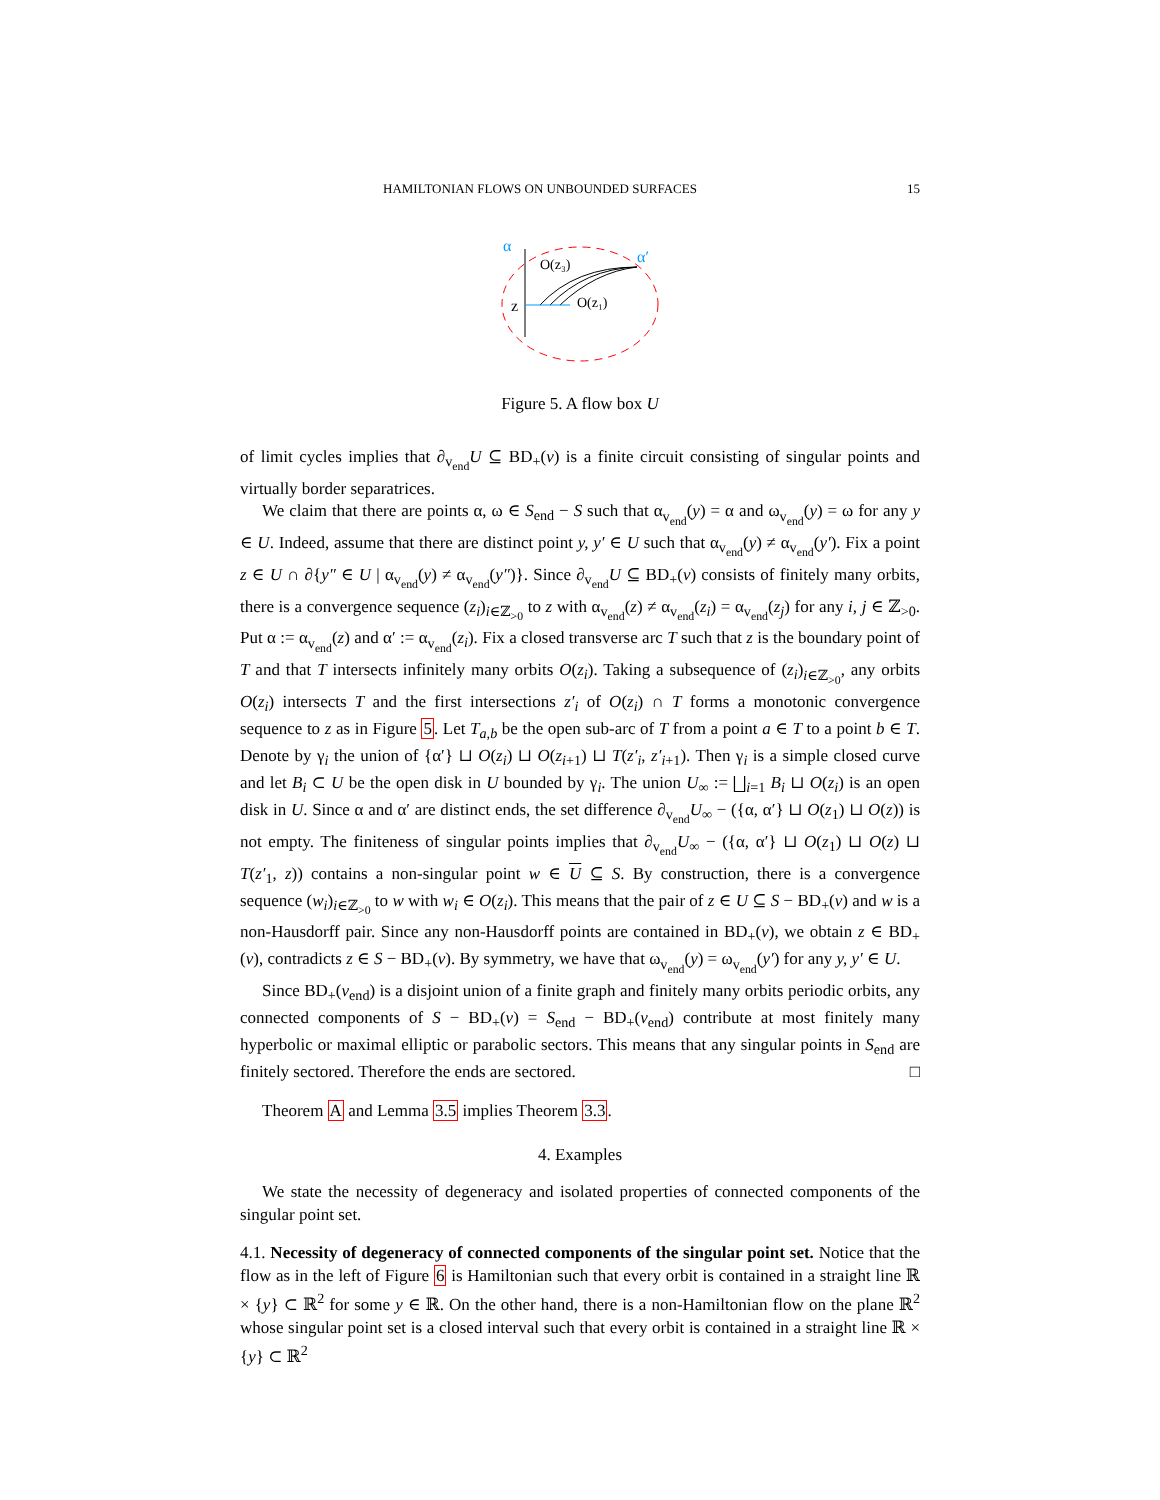HAMILTONIAN FLOWS ON UNBOUNDED SURFACES 15
α
α′
O(z₃)
O(z₁)
z
Figure 5. A flow box U
of limit cycles implies that ∂<sub>v<sub>end</sub></sub>U ⊆ BD<sub>+</sub>(v) is a finite circuit consisting of singular points and virtually border separatrices.
We claim that there are points α, ω ∈ S<sub>end</sub> − S such that α<sub>v<sub>end</sub></sub>(y) = α and ω<sub>v<sub>end</sub></sub>(y) = ω for any y ∈ U. Indeed, assume that there are distinct point y, y′ ∈ U such that α<sub>v<sub>end</sub></sub>(y) ≠ α<sub>v<sub>end</sub></sub>(y′). Fix a point z ∈ U ∩ ∂{y″ ∈ U | α<sub>v<sub>end</sub></sub>(y) ≠ α<sub>v<sub>end</sub></sub>(y″)}. Since ∂<sub>v<sub>end</sub></sub>U ⊆ BD<sub>+</sub>(v) consists of finitely many orbits, there is a convergence sequence (z<sub>i</sub>)<sub>i∈ℤ<sub>>0</sub></sub> to z with α<sub>v<sub>end</sub></sub>(z) ≠ α<sub>v<sub>end</sub></sub>(z<sub>i</sub>) = α<sub>v<sub>end</sub></sub>(z<sub>j</sub>) for any i, j ∈ ℤ<sub>>0</sub>. Put α := α<sub>v<sub>end</sub></sub>(z) and α′ := α<sub>v<sub>end</sub></sub>(z<sub>i</sub>). Fix a closed transverse arc T such that z is the boundary point of T and that T intersects infinitely many orbits O(z<sub>i</sub>). Taking a subsequence of (z<sub>i</sub>)<sub>i∈ℤ<sub>>0</sub></sub>, any orbits O(z<sub>i</sub>) intersects T and the first intersections z′<sub>i</sub> of O(z<sub>i</sub>) ∩ T forms a monotonic convergence sequence to z as in Figure 5. Let T<sub>a,b</sub> be the open sub-arc of T from a point a ∈ T to a point b ∈ T. Denote by γ<sub>i</sub> the union of {α′} ⊔ O(z<sub>i</sub>) ⊔ O(z<sub>i+1</sub>) ⊔ T(z′<sub>i</sub>, z′<sub>i+1</sub>). Then γ<sub>i</sub> is a simple closed curve and let B<sub>i</sub> ⊂ U be the open disk in U bounded by γ<sub>i</sub>. The union U<sub>∞</sub> := ⨆<sub>i=1</sub> B<sub>i</sub> ⊔ O(z<sub>i</sub>) is an open disk in U. Since α and α′ are distinct ends, the set difference ∂<sub>v<sub>end</sub></sub>U<sub>∞</sub> − ({α, α′} ⊔ O(z<sub>1</sub>) ⊔ O(z)) is not empty. The finiteness of singular points implies that ∂<sub>v<sub>end</sub></sub>U<sub>∞</sub> − ({α, α′} ⊔ O(z<sub>1</sub>) ⊔ O(z) ⊔ T(z′<sub>1</sub>, z)) contains a non-singular point w ∈ U ⊆ S. By construction, there is a convergence sequence (w<sub>i</sub>)<sub>i∈ℤ<sub>>0</sub></sub> to w with w<sub>i</sub> ∈ O(z<sub>i</sub>). This means that the pair of z ∈ U ⊆ S − BD<sub>+</sub>(v) and w is a non-Hausdorff pair. Since any non-Hausdorff points are contained in BD<sub>+</sub>(v), we obtain z ∈ BD<sub>+</sub>(v), contradicts z ∈ S − BD<sub>+</sub>(v). By symmetry, we have that ω<sub>v<sub>end</sub></sub>(y) = ω<sub>v<sub>end</sub></sub>(y′) for any y, y′ ∈ U.
Since BD<sub>+</sub>(v<sub>end</sub>) is a disjoint union of a finite graph and finitely many orbits periodic orbits, any connected components of S − BD<sub>+</sub>(v) = S<sub>end</sub> − BD<sub>+</sub>(v<sub>end</sub>) contribute at most finitely many hyperbolic or maximal elliptic or parabolic sectors. This means that any singular points in S<sub>end</sub> are finitely sectored. Therefore the ends are sectored. □
Theorem A and Lemma 3.5 implies Theorem 3.3.
4. Examples
We state the necessity of degeneracy and isolated properties of connected components of the singular point set.
4.1. Necessity of degeneracy of connected components of the singular point set. Notice that the flow as in the left of Figure 6 is Hamiltonian such that every orbit is contained in a straight line ℝ × {y} ⊂ ℝ<sup>2</sup> for some y ∈ ℝ. On the other hand, there is a non-Hamiltonian flow on the plane ℝ<sup>2</sup> whose singular point set is a closed interval such that every orbit is contained in a straight line ℝ × {y} ⊂ ℝ<sup>2</sup>